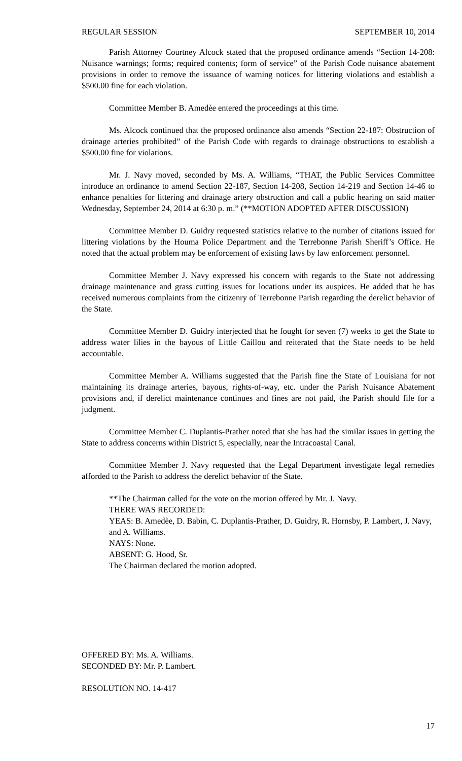REGULAR SESSION SEPTEMBER 10, 2014
Parish Attorney Courtney Alcock stated that the proposed ordinance amends “Section 14-208: Nuisance warnings; forms; required contents; form of service” of the Parish Code nuisance abatement provisions in order to remove the issuance of warning notices for littering violations and establish a $500.00 fine for each violation.
Committee Member B. Amedѐe entered the proceedings at this time.
Ms. Alcock continued that the proposed ordinance also amends “Section 22-187: Obstruction of drainage arteries prohibited” of the Parish Code with regards to drainage obstructions to establish a $500.00 fine for violations.
Mr. J. Navy moved, seconded by Ms. A. Williams, “THAT, the Public Services Committee introduce an ordinance to amend Section 22-187, Section 14-208, Section 14-219 and Section 14-46 to enhance penalties for littering and drainage artery obstruction and call a public hearing on said matter Wednesday, September 24, 2014 at 6:30 p. m.” (**MOTION ADOPTED AFTER DISCUSSION)
Committee Member D. Guidry requested statistics relative to the number of citations issued for littering violations by the Houma Police Department and the Terrebonne Parish Sheriff’s Office. He noted that the actual problem may be enforcement of existing laws by law enforcement personnel.
Committee Member J. Navy expressed his concern with regards to the State not addressing drainage maintenance and grass cutting issues for locations under its auspices. He added that he has received numerous complaints from the citizenry of Terrebonne Parish regarding the derelict behavior of the State.
Committee Member D. Guidry interjected that he fought for seven (7) weeks to get the State to address water lilies in the bayous of Little Caillou and reiterated that the State needs to be held accountable.
Committee Member A. Williams suggested that the Parish fine the State of Louisiana for not maintaining its drainage arteries, bayous, rights-of-way, etc. under the Parish Nuisance Abatement provisions and, if derelict maintenance continues and fines are not paid, the Parish should file for a judgment.
Committee Member C. Duplantis-Prather noted that she has had the similar issues in getting the State to address concerns within District 5, especially, near the Intracoastal Canal.
Committee Member J. Navy requested that the Legal Department investigate legal remedies afforded to the Parish to address the derelict behavior of the State.
**The Chairman called for the vote on the motion offered by Mr. J. Navy.
THERE WAS RECORDED:
YEAS: B. Amedѐe, D. Babin, C. Duplantis-Prather, D. Guidry, R. Hornsby, P. Lambert, J. Navy, and A. Williams.
NAYS: None.
ABSENT: G. Hood, Sr.
The Chairman declared the motion adopted.
OFFERED BY: Ms. A. Williams.
SECONDED BY: Mr. P. Lambert.
RESOLUTION NO. 14-417
17